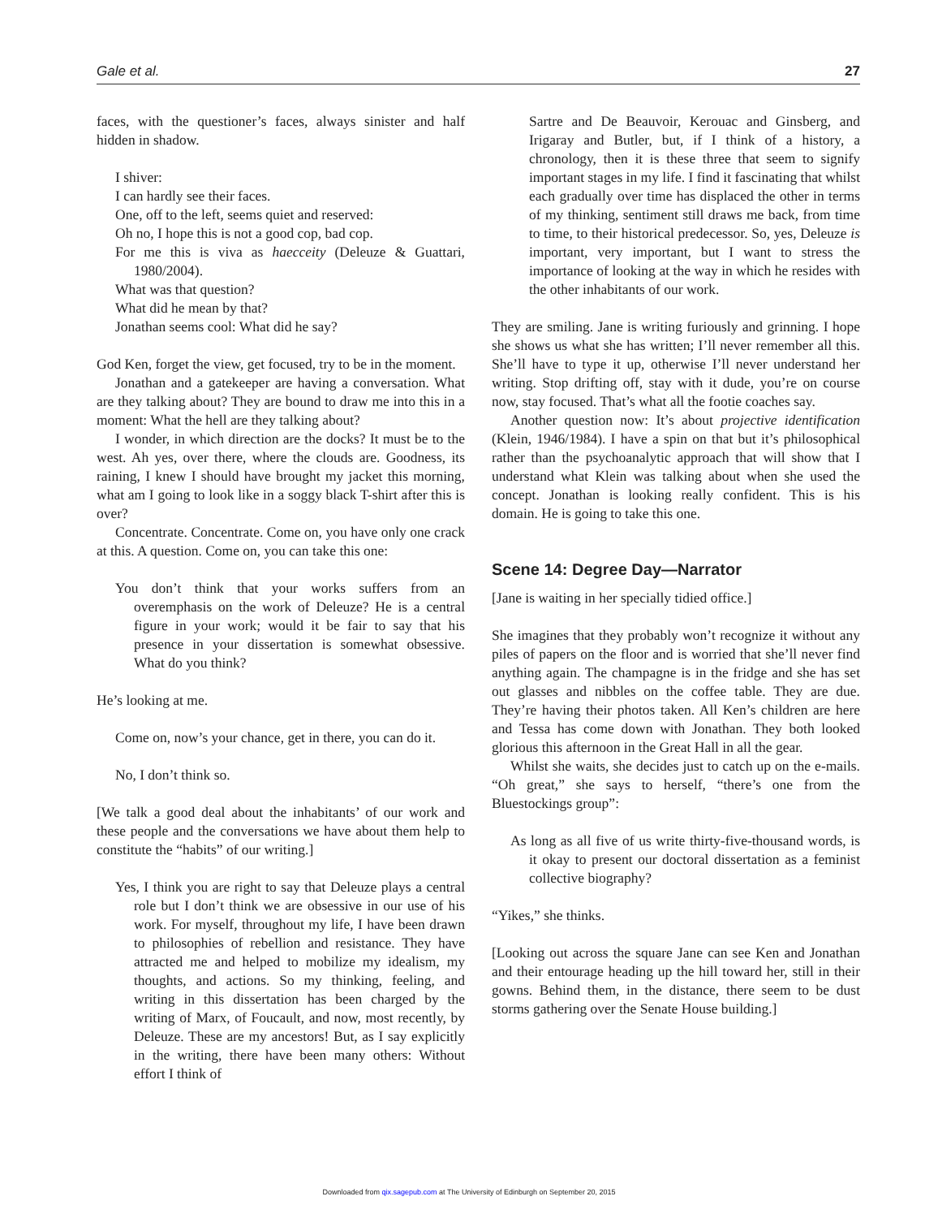Gale et al. 27
faces, with the questioner’s faces, always sinister and half hidden in shadow.
I shiver:
I can hardly see their faces.
One, off to the left, seems quiet and reserved:
Oh no, I hope this is not a good cop, bad cop.
For me this is viva as haecceity (Deleuze & Guattari, 1980/2004).
What was that question?
What did he mean by that?
Jonathan seems cool: What did he say?
God Ken, forget the view, get focused, try to be in the moment.
Jonathan and a gatekeeper are having a conversation. What are they talking about? They are bound to draw me into this in a moment: What the hell are they talking about?
I wonder, in which direction are the docks? It must be to the west. Ah yes, over there, where the clouds are. Goodness, its raining, I knew I should have brought my jacket this morning, what am I going to look like in a soggy black T-shirt after this is over?
Concentrate. Concentrate. Come on, you have only one crack at this. A question. Come on, you can take this one:
You don’t think that your works suffers from an overemphasis on the work of Deleuze? He is a central figure in your work; would it be fair to say that his presence in your dissertation is somewhat obsessive. What do you think?
He’s looking at me.
Come on, now’s your chance, get in there, you can do it.
No, I don’t think so.
[We talk a good deal about the inhabitants’ of our work and these people and the conversations we have about them help to constitute the “habits” of our writing.]
Yes, I think you are right to say that Deleuze plays a central role but I don’t think we are obsessive in our use of his work. For myself, throughout my life, I have been drawn to philosophies of rebellion and resistance. They have attracted me and helped to mobilize my idealism, my thoughts, and actions. So my thinking, feeling, and writing in this dissertation has been charged by the writing of Marx, of Foucault, and now, most recently, by Deleuze. These are my ancestors! But, as I say explicitly in the writing, there have been many others: Without effort I think of
Sartre and De Beauvoir, Kerouac and Ginsberg, and Irigaray and Butler, but, if I think of a history, a chronology, then it is these three that seem to signify important stages in my life. I find it fascinating that whilst each gradually over time has displaced the other in terms of my thinking, sentiment still draws me back, from time to time, to their historical predecessor. So, yes, Deleuze is important, very important, but I want to stress the importance of looking at the way in which he resides with the other inhabitants of our work.
They are smiling. Jane is writing furiously and grinning. I hope she shows us what she has written; I’ll never remember all this. She’ll have to type it up, otherwise I’ll never understand her writing. Stop drifting off, stay with it dude, you’re on course now, stay focused. That’s what all the footie coaches say.
Another question now: It’s about projective identification (Klein, 1946/1984). I have a spin on that but it’s philosophical rather than the psychoanalytic approach that will show that I understand what Klein was talking about when she used the concept. Jonathan is looking really confident. This is his domain. He is going to take this one.
Scene 14: Degree Day—Narrator
[Jane is waiting in her specially tidied office.]
She imagines that they probably won’t recognize it without any piles of papers on the floor and is worried that she’ll never find anything again. The champagne is in the fridge and she has set out glasses and nibbles on the coffee table. They are due. They’re having their photos taken. All Ken’s children are here and Tessa has come down with Jonathan. They both looked glorious this afternoon in the Great Hall in all the gear.
Whilst she waits, she decides just to catch up on the e-mails. “Oh great,” she says to herself, “there’s one from the Bluestockings group”:
As long as all five of us write thirty-five-thousand words, is it okay to present our doctoral dissertation as a feminist collective biography?
“Yikes,” she thinks.
[Looking out across the square Jane can see Ken and Jonathan and their entourage heading up the hill toward her, still in their gowns. Behind them, in the distance, there seem to be dust storms gathering over the Senate House building.]
Downloaded from qix.sagepub.com at The University of Edinburgh on September 20, 2015